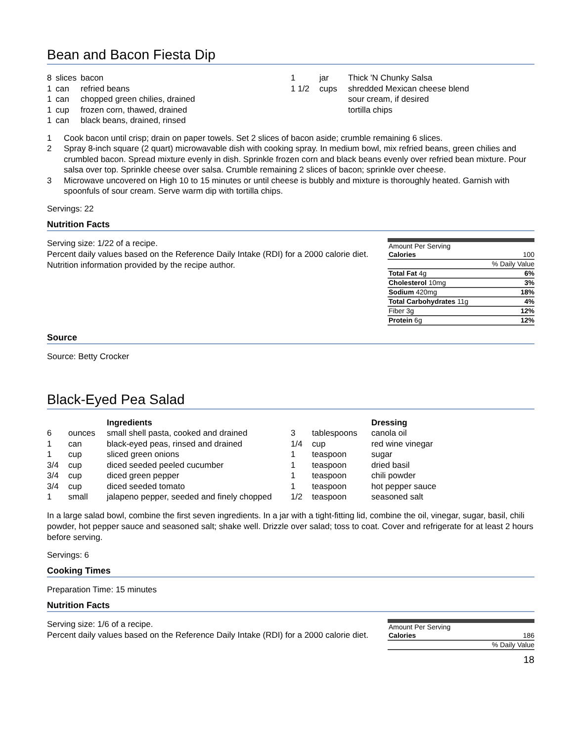Bean and Bacon Fiesta Dip
| 8 | slices | bacon |
| 1 | can | refried beans |
| 1 | can | chopped green chilies, drained |
| 1 | cup | frozen corn, thawed, drained |
| 1 | can | black beans, drained, rinsed |
| 1 | jar | Thick 'N Chunky Salsa |
| 1 1/2 | cups | shredded Mexican cheese blend |
| | | sour cream, if desired |
| | | tortilla chips |
1 Cook bacon until crisp; drain on paper towels. Set 2 slices of bacon aside; crumble remaining 6 slices.
2 Spray 8-inch square (2 quart) microwavable dish with cooking spray. In medium bowl, mix refried beans, green chilies and crumbled bacon. Spread mixture evenly in dish. Sprinkle frozen corn and black beans evenly over refried bean mixture. Pour salsa over top. Sprinkle cheese over salsa. Crumble remaining 2 slices of bacon; sprinkle over cheese.
3 Microwave uncovered on High 10 to 15 minutes or until cheese is bubbly and mixture is thoroughly heated. Garnish with spoonfuls of sour cream. Serve warm dip with tortilla chips.
Servings: 22
Nutrition Facts
Serving size: 1/22 of a recipe.
Percent daily values based on the Reference Daily Intake (RDI) for a 2000 calorie diet.
Nutrition information provided by the recipe author.
| Amount Per Serving | |
| Calories | 100 |
| | % Daily Value |
| Total Fat 4g | 6% |
| Cholesterol 10mg | 3% |
| Sodium 420mg | 18% |
| Total Carbohydrates 11g | 4% |
| Fiber 3g | 12% |
| Protein 6g | 12% |
Source
Source: Betty Crocker
Black-Eyed Pea Salad
| | | Ingredients |
| 6 | ounces | small shell pasta, cooked and drained |
| 1 | can | black-eyed peas, rinsed and drained |
| 1 | cup | sliced green onions |
| 3/4 | cup | diced seeded peeled cucumber |
| 3/4 | cup | diced green pepper |
| 3/4 | cup | diced seeded tomato |
| 1 | small | jalapeno pepper, seeded and finely chopped |
| | | Dressing |
| 3 | tablespoons | canola oil |
| 1/4 | cup | red wine vinegar |
| 1 | teaspoon | sugar |
| 1 | teaspoon | dried basil |
| 1 | teaspoon | chili powder |
| 1 | teaspoon | hot pepper sauce |
| 1/2 | teaspoon | seasoned salt |
In a large salad bowl, combine the first seven ingredients. In a jar with a tight-fitting lid, combine the oil, vinegar, sugar, basil, chili powder, hot pepper sauce and seasoned salt; shake well. Drizzle over salad; toss to coat. Cover and refrigerate for at least 2 hours before serving.
Servings: 6
Cooking Times
Preparation Time: 15 minutes
Nutrition Facts
Serving size: 1/6 of a recipe.
Percent daily values based on the Reference Daily Intake (RDI) for a 2000 calorie diet.
| Amount Per Serving | |
| Calories | 186 |
| | % Daily Value |
18